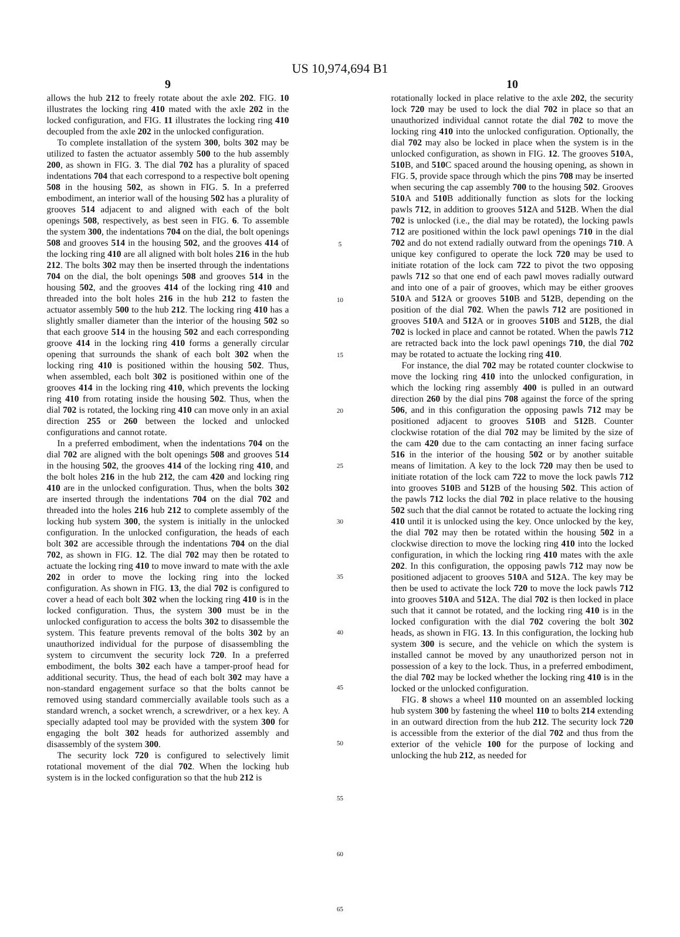US 10,974,694 B1
9
allows the hub 212 to freely rotate about the axle 202. FIG. 10 illustrates the locking ring 410 mated with the axle 202 in the locked configuration, and FIG. 11 illustrates the locking ring 410 decoupled from the axle 202 in the unlocked configuration.
To complete installation of the system 300, bolts 302 may be utilized to fasten the actuator assembly 500 to the hub assembly 200, as shown in FIG. 3. The dial 702 has a plurality of spaced indentations 704 that each correspond to a respective bolt opening 508 in the housing 502, as shown in FIG. 5. In a preferred embodiment, an interior wall of the housing 502 has a plurality of grooves 514 adjacent to and aligned with each of the bolt openings 508, respectively, as best seen in FIG. 6. To assemble the system 300, the indentations 704 on the dial, the bolt openings 508 and grooves 514 in the housing 502, and the grooves 414 of the locking ring 410 are all aligned with bolt holes 216 in the hub 212. The bolts 302 may then be inserted through the indentations 704 on the dial, the bolt openings 508 and grooves 514 in the housing 502, and the grooves 414 of the locking ring 410 and threaded into the bolt holes 216 in the hub 212 to fasten the actuator assembly 500 to the hub 212. The locking ring 410 has a slightly smaller diameter than the interior of the housing 502 so that each groove 514 in the housing 502 and each corresponding groove 414 in the locking ring 410 forms a generally circular opening that surrounds the shank of each bolt 302 when the locking ring 410 is positioned within the housing 502. Thus, when assembled, each bolt 302 is positioned within one of the grooves 414 in the locking ring 410, which prevents the locking ring 410 from rotating inside the housing 502. Thus, when the dial 702 is rotated, the locking ring 410 can move only in an axial direction 255 or 260 between the locked and unlocked configurations and cannot rotate.
In a preferred embodiment, when the indentations 704 on the dial 702 are aligned with the bolt openings 508 and grooves 514 in the housing 502, the grooves 414 of the locking ring 410, and the bolt holes 216 in the hub 212, the cam 420 and locking ring 410 are in the unlocked configuration. Thus, when the bolts 302 are inserted through the indentations 704 on the dial 702 and threaded into the holes 216 hub 212 to complete assembly of the locking hub system 300, the system is initially in the unlocked configuration. In the unlocked configuration, the heads of each bolt 302 are accessible through the indentations 704 on the dial 702, as shown in FIG. 12. The dial 702 may then be rotated to actuate the locking ring 410 to move inward to mate with the axle 202 in order to move the locking ring into the locked configuration. As shown in FIG. 13, the dial 702 is configured to cover a head of each bolt 302 when the locking ring 410 is in the locked configuration. Thus, the system 300 must be in the unlocked configuration to access the bolts 302 to disassemble the system. This feature prevents removal of the bolts 302 by an unauthorized individual for the purpose of disassembling the system to circumvent the security lock 720. In a preferred embodiment, the bolts 302 each have a tamper-proof head for additional security. Thus, the head of each bolt 302 may have a non-standard engagement surface so that the bolts cannot be removed using standard commercially available tools such as a standard wrench, a socket wrench, a screwdriver, or a hex key. A specially adapted tool may be provided with the system 300 for engaging the bolt 302 heads for authorized assembly and disassembly of the system 300.
The security lock 720 is configured to selectively limit rotational movement of the dial 702. When the locking hub system is in the locked configuration so that the hub 212 is
5
10
15
20
25
30
35
40
45
50
55
60
65
10
rotationally locked in place relative to the axle 202, the security lock 720 may be used to lock the dial 702 in place so that an unauthorized individual cannot rotate the dial 702 to move the locking ring 410 into the unlocked configuration. Optionally, the dial 702 may also be locked in place when the system is in the unlocked configuration, as shown in FIG. 12. The grooves 510 A, 510 B, and 510 C spaced around the housing opening, as shown in FIG. 5, provide space through which the pins 708 may be inserted when securing the cap assembly 700 to the housing 502. Grooves 510 A and 510 B additionally function as slots for the locking pawls 712, in addition to grooves 512 A and 512 B. When the dial 702 is unlocked (i.e., the dial may be rotated), the locking pawls 712 are positioned within the lock pawl openings 710 in the dial 702 and do not extend radially outward from the openings 710. A unique key configured to operate the lock 720 may be used to initiate rotation of the lock cam 722 to pivot the two opposing pawls 712 so that one end of each pawl moves radially outward and into one of a pair of grooves, which may be either grooves 510 A and 512 A or grooves 510 B and 512 B, depending on the position of the dial 702. When the pawls 712 are positioned in grooves 510 A and 512 A or in grooves 510 B and 512 B, the dial 702 is locked in place and cannot be rotated. When the pawls 712 are retracted back into the lock pawl openings 710, the dial 702 may be rotated to actuate the locking ring 410.
For instance, the dial 702 may be rotated counter clockwise to move the locking ring 410 into the unlocked configuration, in which the locking ring assembly 400 is pulled in an outward direction 260 by the dial pins 708 against the force of the spring 506, and in this configuration the opposing pawls 712 may be positioned adjacent to grooves 510 B and 512 B. Counter clockwise rotation of the dial 702 may be limited by the size of the cam 420 due to the cam contacting an inner facing surface 516 in the interior of the housing 502 or by another suitable means of limitation. A key to the lock 720 may then be used to initiate rotation of the lock cam 722 to move the lock pawls 712 into grooves 510 B and 512 B of the housing 502. This action of the pawls 712 locks the dial 702 in place relative to the housing 502 such that the dial cannot be rotated to actuate the locking ring 410 until it is unlocked using the key. Once unlocked by the key, the dial 702 may then be rotated within the housing 502 in a clockwise direction to move the locking ring 410 into the locked configuration, in which the locking ring 410 mates with the axle 202. In this configuration, the opposing pawls 712 may now be positioned adjacent to grooves 510 A and 512 A. The key may be then be used to activate the lock 720 to move the lock pawls 712 into grooves 510 A and 512 A. The dial 702 is then locked in place such that it cannot be rotated, and the locking ring 410 is in the locked configuration with the dial 702 covering the bolt 302 heads, as shown in FIG. 13. In this configuration, the locking hub system 300 is secure, and the vehicle on which the system is installed cannot be moved by any unauthorized person not in possession of a key to the lock. Thus, in a preferred embodiment, the dial 702 may be locked whether the locking ring 410 is in the locked or the unlocked configuration.
FIG. 8 shows a wheel 110 mounted on an assembled locking hub system 300 by fastening the wheel 110 to bolts 214 extending in an outward direction from the hub 212. The security lock 720 is accessible from the exterior of the dial 702 and thus from the exterior of the vehicle 100 for the purpose of locking and unlocking the hub 212, as needed for